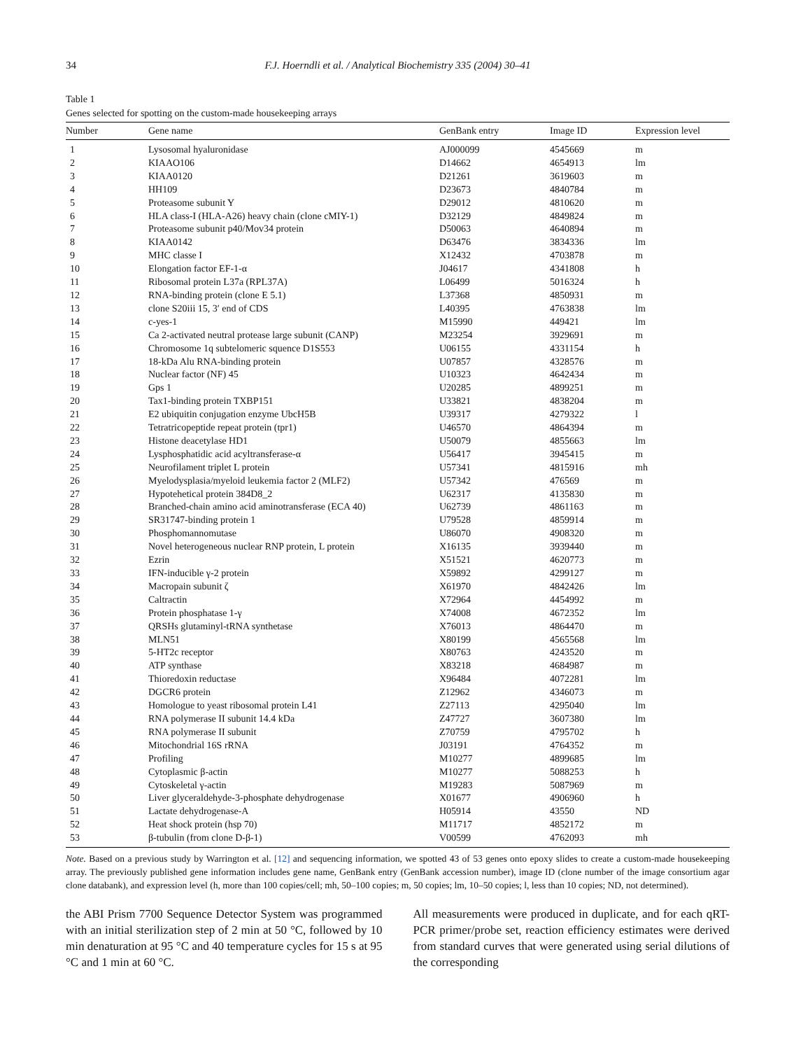34 F.J. Hoerndli et al. / Analytical Biochemistry 335 (2004) 30–41
Table 1
Genes selected for spotting on the custom-made housekeeping arrays
| Number | Gene name | GenBank entry | Image ID | Expression level |
| --- | --- | --- | --- | --- |
| 1 | Lysosomal hyaluronidase | AJ000099 | 4545669 | m |
| 2 | KIAAO106 | D14662 | 4654913 | lm |
| 3 | KIAA0120 | D21261 | 3619603 | m |
| 4 | HH109 | D23673 | 4840784 | m |
| 5 | Proteasome subunit Y | D29012 | 4810620 | m |
| 6 | HLA class-I (HLA-A26) heavy chain (clone cMIY-1) | D32129 | 4849824 | m |
| 7 | Proteasome subunit p40/Mov34 protein | D50063 | 4640894 | m |
| 8 | KIAA0142 | D63476 | 3834336 | lm |
| 9 | MHC classe I | X12432 | 4703878 | m |
| 10 | Elongation factor EF-1-α | J04617 | 4341808 | h |
| 11 | Ribosomal protein L37a (RPL37A) | L06499 | 5016324 | h |
| 12 | RNA-binding protein (clone E 5.1) | L37368 | 4850931 | m |
| 13 | clone S20iii 15, 3′ end of CDS | L40395 | 4763838 | lm |
| 14 | c-yes-1 | M15990 | 449421 | lm |
| 15 | Ca 2-activated neutral protease large subunit (CANP) | M23254 | 3929691 | m |
| 16 | Chromosome 1q subtelomeric squence D1S553 | U06155 | 4331154 | h |
| 17 | 18-kDa Alu RNA-binding protein | U07857 | 4328576 | m |
| 18 | Nuclear factor (NF) 45 | U10323 | 4642434 | m |
| 19 | Gps 1 | U20285 | 4899251 | m |
| 20 | Tax1-binding protein TXBP151 | U33821 | 4838204 | m |
| 21 | E2 ubiquitin conjugation enzyme UbcH5B | U39317 | 4279322 | l |
| 22 | Tetratricopeptide repeat protein (tpr1) | U46570 | 4864394 | m |
| 23 | Histone deacetylase HD1 | U50079 | 4855663 | lm |
| 24 | Lysphosphatidic acid acyltransferase-α | U56417 | 3945415 | m |
| 25 | Neurofilament triplet L protein | U57341 | 4815916 | mh |
| 26 | Myelodysplasia/myeloid leukemia factor 2 (MLF2) | U57342 | 476569 | m |
| 27 | Hypotehetical protein 384D8_2 | U62317 | 4135830 | m |
| 28 | Branched-chain amino acid aminotransferase (ECA 40) | U62739 | 4861163 | m |
| 29 | SR31747-binding protein 1 | U79528 | 4859914 | m |
| 30 | Phosphomannomutase | U86070 | 4908320 | m |
| 31 | Novel heterogeneous nuclear RNP protein, L protein | X16135 | 3939440 | m |
| 32 | Ezrin | X51521 | 4620773 | m |
| 33 | IFN-inducible γ-2 protein | X59892 | 4299127 | m |
| 34 | Macropain subunit ζ | X61970 | 4842426 | lm |
| 35 | Caltractin | X72964 | 4454992 | m |
| 36 | Protein phosphatase 1-γ | X74008 | 4672352 | lm |
| 37 | QRSHs glutaminyl-tRNA synthetase | X76013 | 4864470 | m |
| 38 | MLN51 | X80199 | 4565568 | lm |
| 39 | 5-HT2c receptor | X80763 | 4243520 | m |
| 40 | ATP synthase | X83218 | 4684987 | m |
| 41 | Thioredoxin reductase | X96484 | 4072281 | lm |
| 42 | DGCR6 protein | Z12962 | 4346073 | m |
| 43 | Homologue to yeast ribosomal protein L41 | Z27113 | 4295040 | lm |
| 44 | RNA polymerase II subunit 14.4 kDa | Z47727 | 3607380 | lm |
| 45 | RNA polymerase II subunit | Z70759 | 4795702 | h |
| 46 | Mitochondrial 16S rRNA | J03191 | 4764352 | m |
| 47 | Profiling | M10277 | 4899685 | lm |
| 48 | Cytoplasmic β-actin | M10277 | 5088253 | h |
| 49 | Cytoskeletal γ-actin | M19283 | 5087969 | m |
| 50 | Liver glyceraldehyde-3-phosphate dehydrogenase | X01677 | 4906960 | h |
| 51 | Lactate dehydrogenase-A | H05914 | 43550 | ND |
| 52 | Heat shock protein (hsp 70) | M11717 | 4852172 | m |
| 53 | β-tubulin (from clone D-β-1) | V00599 | 4762093 | mh |
Note. Based on a previous study by Warrington et al. [12] and sequencing information, we spotted 43 of 53 genes onto epoxy slides to create a custom-made housekeeping array. The previously published gene information includes gene name, GenBank entry (GenBank accession number), image ID (clone number of the image consortium agar clone databank), and expression level (h, more than 100 copies/cell; mh, 50–100 copies; m, 50 copies; lm, 10–50 copies; l, less than 10 copies; ND, not determined).
the ABI Prism 7700 Sequence Detector System was programmed with an initial sterilization step of 2 min at 50 °C, followed by 10 min denaturation at 95 °C and 40 temperature cycles for 15 s at 95 °C and 1 min at 60 °C.
All measurements were produced in duplicate, and for each qRT-PCR primer/probe set, reaction efficiency estimates were derived from standard curves that were generated using serial dilutions of the corresponding